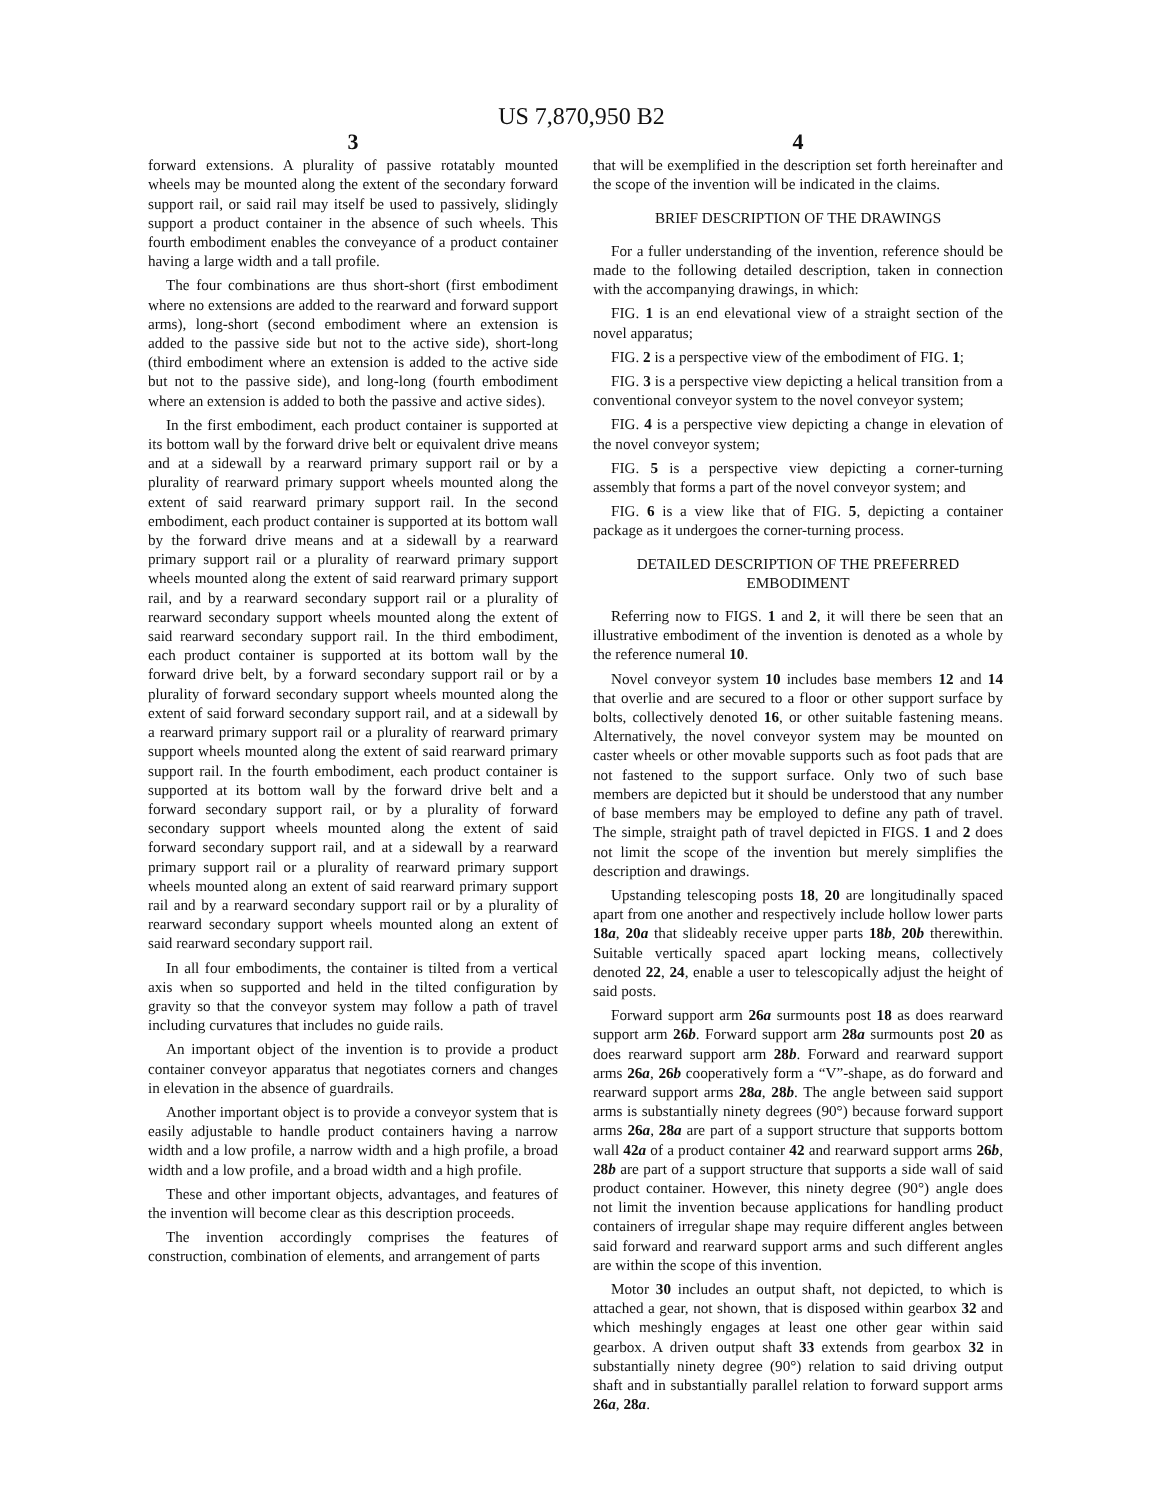US 7,870,950 B2
3
forward extensions. A plurality of passive rotatably mounted wheels may be mounted along the extent of the secondary forward support rail, or said rail may itself be used to passively, slidingly support a product container in the absence of such wheels. This fourth embodiment enables the conveyance of a product container having a large width and a tall profile.
The four combinations are thus short-short (first embodiment where no extensions are added to the rearward and forward support arms), long-short (second embodiment where an extension is added to the passive side but not to the active side), short-long (third embodiment where an extension is added to the active side but not to the passive side), and long-long (fourth embodiment where an extension is added to both the passive and active sides).
In the first embodiment, each product container is supported at its bottom wall by the forward drive belt or equivalent drive means and at a sidewall by a rearward primary support rail or by a plurality of rearward primary support wheels mounted along the extent of said rearward primary support rail. In the second embodiment, each product container is supported at its bottom wall by the forward drive means and at a sidewall by a rearward primary support rail or a plurality of rearward primary support wheels mounted along the extent of said rearward primary support rail, and by a rearward secondary support rail or a plurality of rearward secondary support wheels mounted along the extent of said rearward secondary support rail. In the third embodiment, each product container is supported at its bottom wall by the forward drive belt, by a forward secondary support rail or by a plurality of forward secondary support wheels mounted along the extent of said forward secondary support rail, and at a sidewall by a rearward primary support rail or a plurality of rearward primary support wheels mounted along the extent of said rearward primary support rail. In the fourth embodiment, each product container is supported at its bottom wall by the forward drive belt and a forward secondary support rail, or by a plurality of forward secondary support wheels mounted along the extent of said forward secondary support rail, and at a sidewall by a rearward primary support rail or a plurality of rearward primary support wheels mounted along an extent of said rearward primary support rail and by a rearward secondary support rail or by a plurality of rearward secondary support wheels mounted along an extent of said rearward secondary support rail.
In all four embodiments, the container is tilted from a vertical axis when so supported and held in the tilted configuration by gravity so that the conveyor system may follow a path of travel including curvatures that includes no guide rails.
An important object of the invention is to provide a product container conveyor apparatus that negotiates corners and changes in elevation in the absence of guardrails.
Another important object is to provide a conveyor system that is easily adjustable to handle product containers having a narrow width and a low profile, a narrow width and a high profile, a broad width and a low profile, and a broad width and a high profile.
These and other important objects, advantages, and features of the invention will become clear as this description proceeds.
The invention accordingly comprises the features of construction, combination of elements, and arrangement of parts
4
that will be exemplified in the description set forth hereinafter and the scope of the invention will be indicated in the claims.
BRIEF DESCRIPTION OF THE DRAWINGS
For a fuller understanding of the invention, reference should be made to the following detailed description, taken in connection with the accompanying drawings, in which:
FIG. 1 is an end elevational view of a straight section of the novel apparatus;
FIG. 2 is a perspective view of the embodiment of FIG. 1;
FIG. 3 is a perspective view depicting a helical transition from a conventional conveyor system to the novel conveyor system;
FIG. 4 is a perspective view depicting a change in elevation of the novel conveyor system;
FIG. 5 is a perspective view depicting a corner-turning assembly that forms a part of the novel conveyor system; and
FIG. 6 is a view like that of FIG. 5, depicting a container package as it undergoes the corner-turning process.
DETAILED DESCRIPTION OF THE PREFERRED EMBODIMENT
Referring now to FIGS. 1 and 2, it will there be seen that an illustrative embodiment of the invention is denoted as a whole by the reference numeral 10.
Novel conveyor system 10 includes base members 12 and 14 that overlie and are secured to a floor or other support surface by bolts, collectively denoted 16, or other suitable fastening means. Alternatively, the novel conveyor system may be mounted on caster wheels or other movable supports such as foot pads that are not fastened to the support surface. Only two of such base members are depicted but it should be understood that any number of base members may be employed to define any path of travel. The simple, straight path of travel depicted in FIGS. 1 and 2 does not limit the scope of the invention but merely simplifies the description and drawings.
Upstanding telescoping posts 18, 20 are longitudinally spaced apart from one another and respectively include hollow lower parts 18a, 20a that slideably receive upper parts 18b, 20b therewithin. Suitable vertically spaced apart locking means, collectively denoted 22, 24, enable a user to telescopically adjust the height of said posts.
Forward support arm 26a surmounts post 18 as does rearward support arm 26b. Forward support arm 28a surmounts post 20 as does rearward support arm 28b. Forward and rearward support arms 26a, 26b cooperatively form a “V”-shape, as do forward and rearward support arms 28a, 28b. The angle between said support arms is substantially ninety degrees (90°) because forward support arms 26a, 28a are part of a support structure that supports bottom wall 42a of a product container 42 and rearward support arms 26b, 28b are part of a support structure that supports a side wall of said product container. However, this ninety degree (90°) angle does not limit the invention because applications for handling product containers of irregular shape may require different angles between said forward and rearward support arms and such different angles are within the scope of this invention.
Motor 30 includes an output shaft, not depicted, to which is attached a gear, not shown, that is disposed within gearbox 32 and which meshingly engages at least one other gear within said gearbox. A driven output shaft 33 extends from gearbox 32 in substantially ninety degree (90°) relation to said driving output shaft and in substantially parallel relation to forward support arms 26a, 28a.